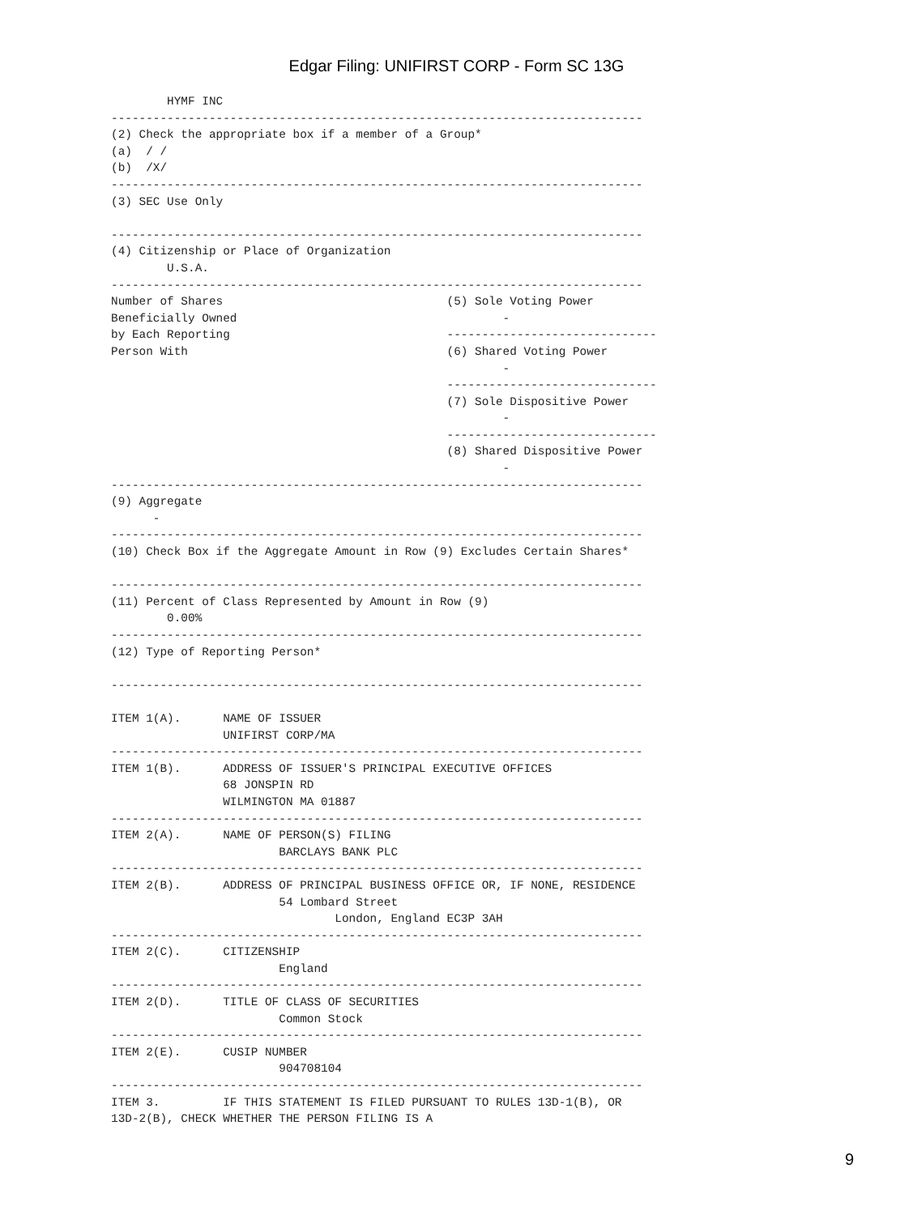Edgar Filing: UNIFIRST CORP - Form SC 13G
        HYMF INC
----------------------------------------------------------------------------
(2) Check the appropriate box if a member of a Group*
(a)  / /
(b)  /X/
----------------------------------------------------------------------------
(3) SEC Use Only

----------------------------------------------------------------------------
(4) Citizenship or Place of Organization
        U.S.A.
----------------------------------------------------------------------------
Number of Shares                                (5) Sole Voting Power
Beneficially Owned                                      -
by Each Reporting                               ------------------------------
Person With                                     (6) Shared Voting Power
                                                        -
                                                ------------------------------
                                                (7) Sole Dispositive Power
                                                        -
                                                ------------------------------
                                                (8) Shared Dispositive Power
                                                        -
----------------------------------------------------------------------------
(9) Aggregate
      -
----------------------------------------------------------------------------
(10) Check Box if the Aggregate Amount in Row (9) Excludes Certain Shares*

----------------------------------------------------------------------------
(11) Percent of Class Represented by Amount in Row (9)
        0.00%
----------------------------------------------------------------------------
(12) Type of Reporting Person*

----------------------------------------------------------------------------

ITEM 1(A).      NAME OF ISSUER
                UNIFIRST CORP/MA
----------------------------------------------------------------------------
ITEM 1(B).      ADDRESS OF ISSUER'S PRINCIPAL EXECUTIVE OFFICES
                68 JONSPIN RD
                WILMINGTON MA 01887
----------------------------------------------------------------------------
ITEM 2(A).      NAME OF PERSON(S) FILING
                        BARCLAYS BANK PLC
----------------------------------------------------------------------------
ITEM 2(B).      ADDRESS OF PRINCIPAL BUSINESS OFFICE OR, IF NONE, RESIDENCE
                        54 Lombard Street
                                London, England EC3P 3AH
----------------------------------------------------------------------------
ITEM 2(C).      CITIZENSHIP
                        England
----------------------------------------------------------------------------
ITEM 2(D).      TITLE OF CLASS OF SECURITIES
                        Common Stock
----------------------------------------------------------------------------
ITEM 2(E).      CUSIP NUMBER
                        904708104
----------------------------------------------------------------------------
ITEM 3.         IF THIS STATEMENT IS FILED PURSUANT TO RULES 13D-1(B), OR
13D-2(B), CHECK WHETHER THE PERSON FILING IS A
9